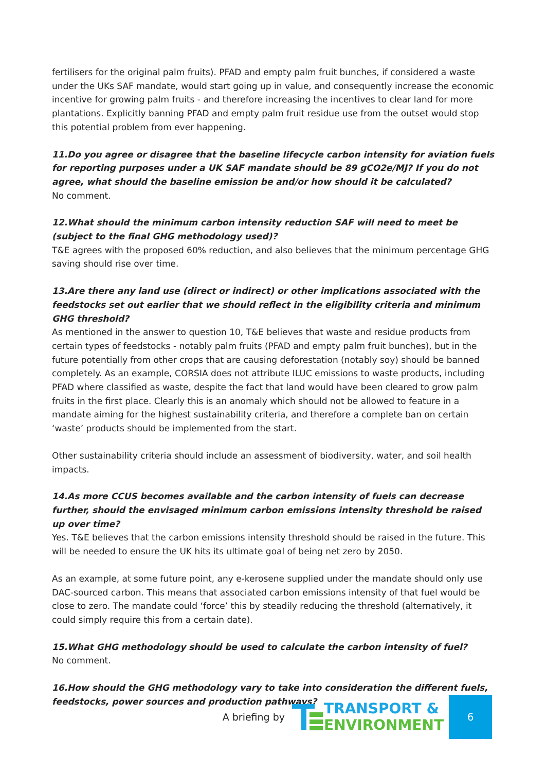fertilisers for the original palm fruits). PFAD and empty palm fruit bunches, if considered a waste under the UKs SAF mandate, would start going up in value, and consequently increase the economic incentive for growing palm fruits - and therefore increasing the incentives to clear land for more plantations. Explicitly banning PFAD and empty palm fruit residue use from the outset would stop this potential problem from ever happening.
11.Do you agree or disagree that the baseline lifecycle carbon intensity for aviation fuels for reporting purposes under a UK SAF mandate should be 89 gCO2e/MJ? If you do not agree, what should the baseline emission be and/or how should it be calculated?
No comment.
12.What should the minimum carbon intensity reduction SAF will need to meet be (subject to the final GHG methodology used)?
T&E agrees with the proposed 60% reduction, and also believes that the minimum percentage GHG saving should rise over time.
13.Are there any land use (direct or indirect) or other implications associated with the feedstocks set out earlier that we should reflect in the eligibility criteria and minimum GHG threshold?
As mentioned in the answer to question 10, T&E believes that waste and residue products from certain types of feedstocks - notably palm fruits (PFAD and empty palm fruit bunches), but in the future potentially from other crops that are causing deforestation (notably soy) should be banned completely. As an example, CORSIA does not attribute ILUC emissions to waste products, including PFAD where classified as waste, despite the fact that land would have been cleared to grow palm fruits in the first place. Clearly this is an anomaly which should not be allowed to feature in a mandate aiming for the highest sustainability criteria, and therefore a complete ban on certain ‘waste’ products should be implemented from the start.
Other sustainability criteria should include an assessment of biodiversity, water, and soil health impacts.
14.As more CCUS becomes available and the carbon intensity of fuels can decrease further, should the envisaged minimum carbon emissions intensity threshold be raised up over time?
Yes. T&E believes that the carbon emissions intensity threshold should be raised in the future. This will be needed to ensure the UK hits its ultimate goal of being net zero by 2050.
As an example, at some future point, any e-kerosene supplied under the mandate should only use DAC-sourced carbon. This means that associated carbon emissions intensity of that fuel would be close to zero. The mandate could ‘force’ this by steadily reducing the threshold (alternatively, it could simply require this from a certain date).
15.What GHG methodology should be used to calculate the carbon intensity of fuel?
No comment.
16.How should the GHG methodology vary to take into consideration the different fuels, feedstocks, power sources and production pathways?
A briefing by
TRANSPORT &
ENVIRONMENT
6